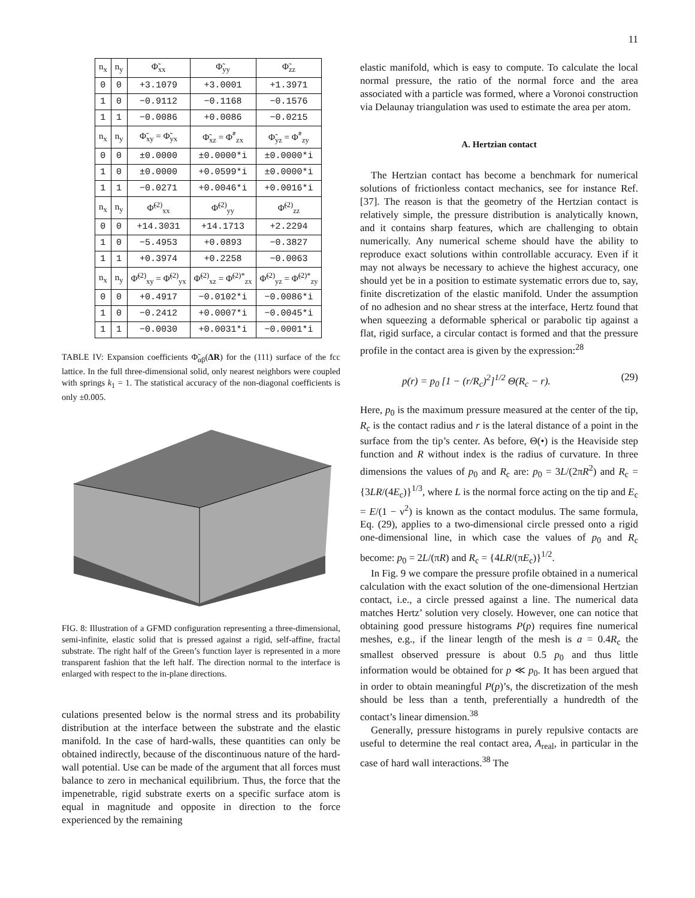11
| n<sub>x</sub> | n<sub>y</sub> | Φ̃<sub>xx</sub> | Φ̃<sub>yy</sub> | Φ̃<sub>zz</sub> |
| --- | --- | --- | --- | --- |
| 0 | 0 | +3.1079 | +3.0001 | +1.3971 |
| 1 | 0 | −0.9112 | −0.1168 | −0.1576 |
| 1 | 1 | −0.0086 | +0.0086 | −0.0215 |
| n<sub>x</sub> | n<sub>y</sub> | Φ̃<sub>xy</sub> = Φ̃<sub>yx</sub> | Φ̃<sub>xz</sub> = Φ̃<sup>*</sup><sub>zx</sub> | Φ̃<sub>yz</sub> = Φ̃<sup>*</sup><sub>zy</sub> |
| 0 | 0 | ±0.0000 | ±0.0000*i | ±0.0000*i |
| 1 | 0 | ±0.0000 | +0.0599*i | ±0.0000*i |
| 1 | 1 | −0.0271 | +0.0046*i | +0.0016*i |
| n<sub>x</sub> | n<sub>y</sub> | Φ̃<sup>(2)</sup><sub>xx</sub> | Φ̃<sup>(2)</sup><sub>yy</sub> | Φ̃<sup>(2)</sup><sub>zz</sub> |
| 0 | 0 | +14.3031 | +14.1713 | +2.2294 |
| 1 | 0 | −5.4953 | +0.0893 | −0.3827 |
| 1 | 1 | +0.3974 | +0.2258 | −0.0063 |
| n<sub>x</sub> | n<sub>y</sub> | Φ̃<sup>(2)</sup><sub>xy</sub> = Φ̃<sup>(2)</sup><sub>yx</sub> | Φ̃<sup>(2)</sup><sub>xz</sub> = Φ̃<sup>(2)*</sup><sub>zx</sub> | Φ̃<sup>(2)</sup><sub>yz</sub> = Φ̃<sup>(2)*</sup><sub>zy</sub> |
| 0 | 0 | +0.4917 | −0.0102*i | −0.0086*i |
| 1 | 0 | −0.2412 | +0.0007*i | −0.0045*i |
| 1 | 1 | −0.0030 | +0.0031*i | −0.0001*i |
TABLE IV: Expansion coefficients Φ̃<sub>αβ</sub>(ΔR) for the (111) surface of the fcc lattice. In the full three-dimensional solid, only nearest neighbors were coupled with springs k<sub>1</sub> = 1. The statistical accuracy of the non-diagonal coefficients is only ±0.005.
FIG. 8: Illustration of a GFMD configuration representing a three-dimensional, semi-infinite, elastic solid that is pressed against a rigid, self-affine, fractal substrate. The right half of the Green’s function layer is represented in a more transparent fashion that the left half. The direction normal to the interface is enlarged with respect to the in-plane directions.
culations presented below is the normal stress and its probability distribution at the interface between the substrate and the elastic manifold. In the case of hard-walls, these quantities can only be obtained indirectly, because of the discontinuous nature of the hard-wall potential. Use can be made of the argument that all forces must balance to zero in mechanical equilibrium. Thus, the force that the impenetrable, rigid substrate exerts on a specific surface atom is equal in magnitude and opposite in direction to the force experienced by the remaining
elastic manifold, which is easy to compute. To calculate the local normal pressure, the ratio of the normal force and the area associated with a particle was formed, where a Voronoi construction via Delaunay triangulation was used to estimate the area per atom.
A. Hertzian contact
The Hertzian contact has become a benchmark for numerical solutions of frictionless contact mechanics, see for instance Ref. [37]. The reason is that the geometry of the Hertzian contact is relatively simple, the pressure distribution is analytically known, and it contains sharp features, which are challenging to obtain numerically. Any numerical scheme should have the ability to reproduce exact solutions within controllable accuracy. Even if it may not always be necessary to achieve the highest accuracy, one should yet be in a position to estimate systematic errors due to, say, finite discretization of the elastic manifold. Under the assumption of no adhesion and no shear stress at the interface, Hertz found that when squeezing a deformable spherical or parabolic tip against a flat, rigid surface, a circular contact is formed and that the pressure profile in the contact area is given by the expression:<sup>28</sup>
p(r) = p<sub>0</sub> [1 − (r/R<sub>c</sub>)<sup>2</sup>]<sup>1/2</sup> Θ(R<sub>c</sub> − r). (29)
Here, p<sub>0</sub> is the maximum pressure measured at the center of the tip, R<sub>c</sub> is the contact radius and r is the lateral distance of a point in the surface from the tip’s center. As before, Θ(•) is the Heaviside step function and R without index is the radius of curvature. In three dimensions the values of p<sub>0</sub> and R<sub>c</sub> are: p<sub>0</sub> = 3L/(2πR<sup>2</sup>) and R<sub>c</sub> = {3LR/(4E<sub>c</sub>)}<sup>1/3</sup>, where L is the normal force acting on the tip and E<sub>c</sub> = E/(1 − ν<sup>2</sup>) is known as the contact modulus. The same formula, Eq. (29), applies to a two-dimensional circle pressed onto a rigid one-dimensional line, in which case the values of p<sub>0</sub> and R<sub>c</sub> become: p<sub>0</sub> = 2L/(πR) and R<sub>c</sub> = {4LR/(πE<sub>c</sub>)}<sup>1/2</sup>.
In Fig. 9 we compare the pressure profile obtained in a numerical calculation with the exact solution of the one-dimensional Hertzian contact, i.e., a circle pressed against a line. The numerical data matches Hertz’ solution very closely. However, one can notice that obtaining good pressure histograms P(p) requires fine numerical meshes, e.g., if the linear length of the mesh is a = 0.4R<sub>c</sub> the smallest observed pressure is about 0.5 p<sub>0</sub> and thus little information would be obtained for p ≪ p<sub>0</sub>. It has been argued that in order to obtain meaningful P(p)’s, the discretization of the mesh should be less than a tenth, preferentially a hundredth of the contact’s linear dimension.<sup>38</sup>
Generally, pressure histograms in purely repulsive contacts are useful to determine the real contact area, A<sub>real</sub>, in particular in the case of hard wall interactions.<sup>38</sup> The